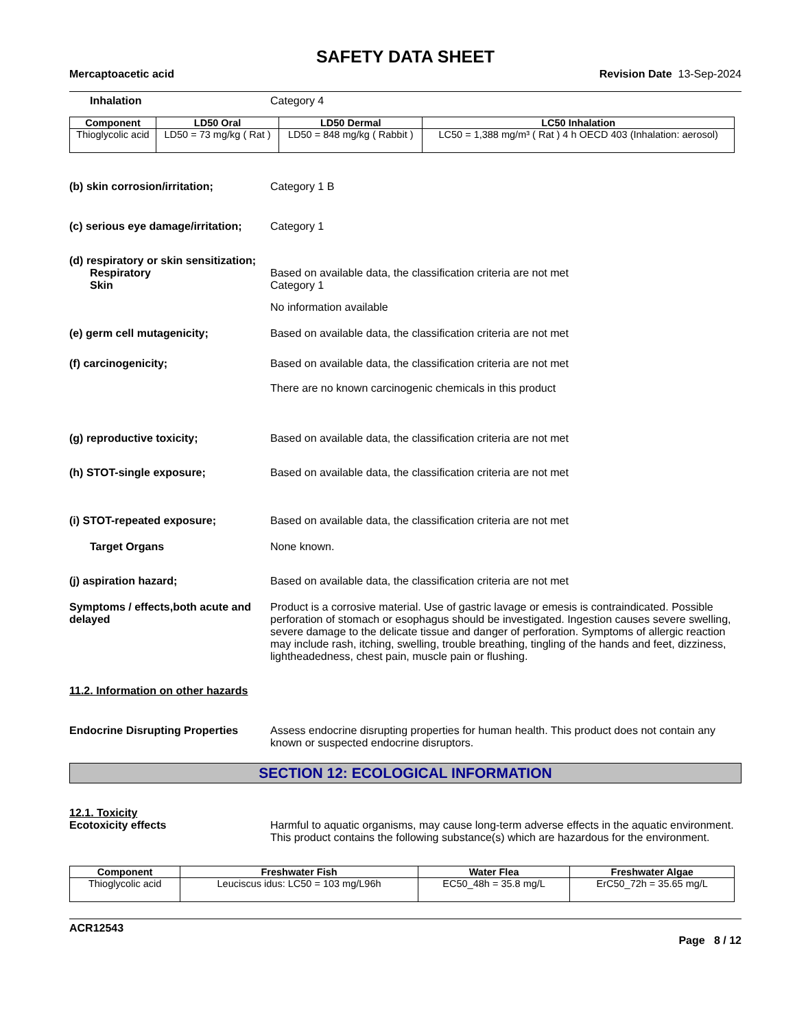SAFETY DATA SHEET
Mercaptoacetic acid Revision Date 13-Sep-2024
Inhalation Category 4
| Component | LD50 Oral | LD50 Dermal | LC50 Inhalation |
| --- | --- | --- | --- |
| Thioglycolic acid | LD50 = 73 mg/kg ( Rat ) | LD50 = 848 mg/kg ( Rabbit ) | LC50 = 1,388 mg/m³ ( Rat ) 4 h OECD 403 (Inhalation: aerosol) |
(b) skin corrosion/irritation; Category 1 B
(c) serious eye damage/irritation;
Category 1
(d) respiratory or skin sensitization;
Respiratory Based on available data, the classification criteria are not met
Skin Category 1
No information available
(e) germ cell mutagenicity; Based on available data, the classification criteria are not met
(f) carcinogenicity; Based on available data, the classification criteria are not met
There are no known carcinogenic chemicals in this product
(g) reproductive toxicity; Based on available data, the classification criteria are not met
(h) STOT-single exposure; Based on available data, the classification criteria are not met
(i) STOT-repeated exposure; Based on available data, the classification criteria are not met
Target Organs None known.
(j) aspiration hazard; Based on available data, the classification criteria are not met
Symptoms / effects,both acute and delayed
Product is a corrosive material. Use of gastric lavage or emesis is contraindicated. Possible perforation of stomach or esophagus should be investigated. Ingestion causes severe swelling, severe damage to the delicate tissue and danger of perforation. Symptoms of allergic reaction may include rash, itching, swelling, trouble breathing, tingling of the hands and feet, dizziness, lightheadedness, chest pain, muscle pain or flushing.
11.2. Information on other hazards
Endocrine Disrupting Properties
Assess endocrine disrupting properties for human health. This product does not contain any known or suspected endocrine disruptors.
SECTION 12: ECOLOGICAL INFORMATION
12.1. Toxicity
Ecotoxicity effects Harmful to aquatic organisms, may cause long-term adverse effects in the aquatic environment. This product contains the following substance(s) which are hazardous for the environment.
| Component | Freshwater Fish | Water Flea | Freshwater Algae |
| --- | --- | --- | --- |
| Thioglycolic acid | Leuciscus idus: LC50 = 103 mg/L96h | EC50_48h = 35.8 mg/L | ErC50_72h = 35.65 mg/L |
ACR12543
Page 8 / 12